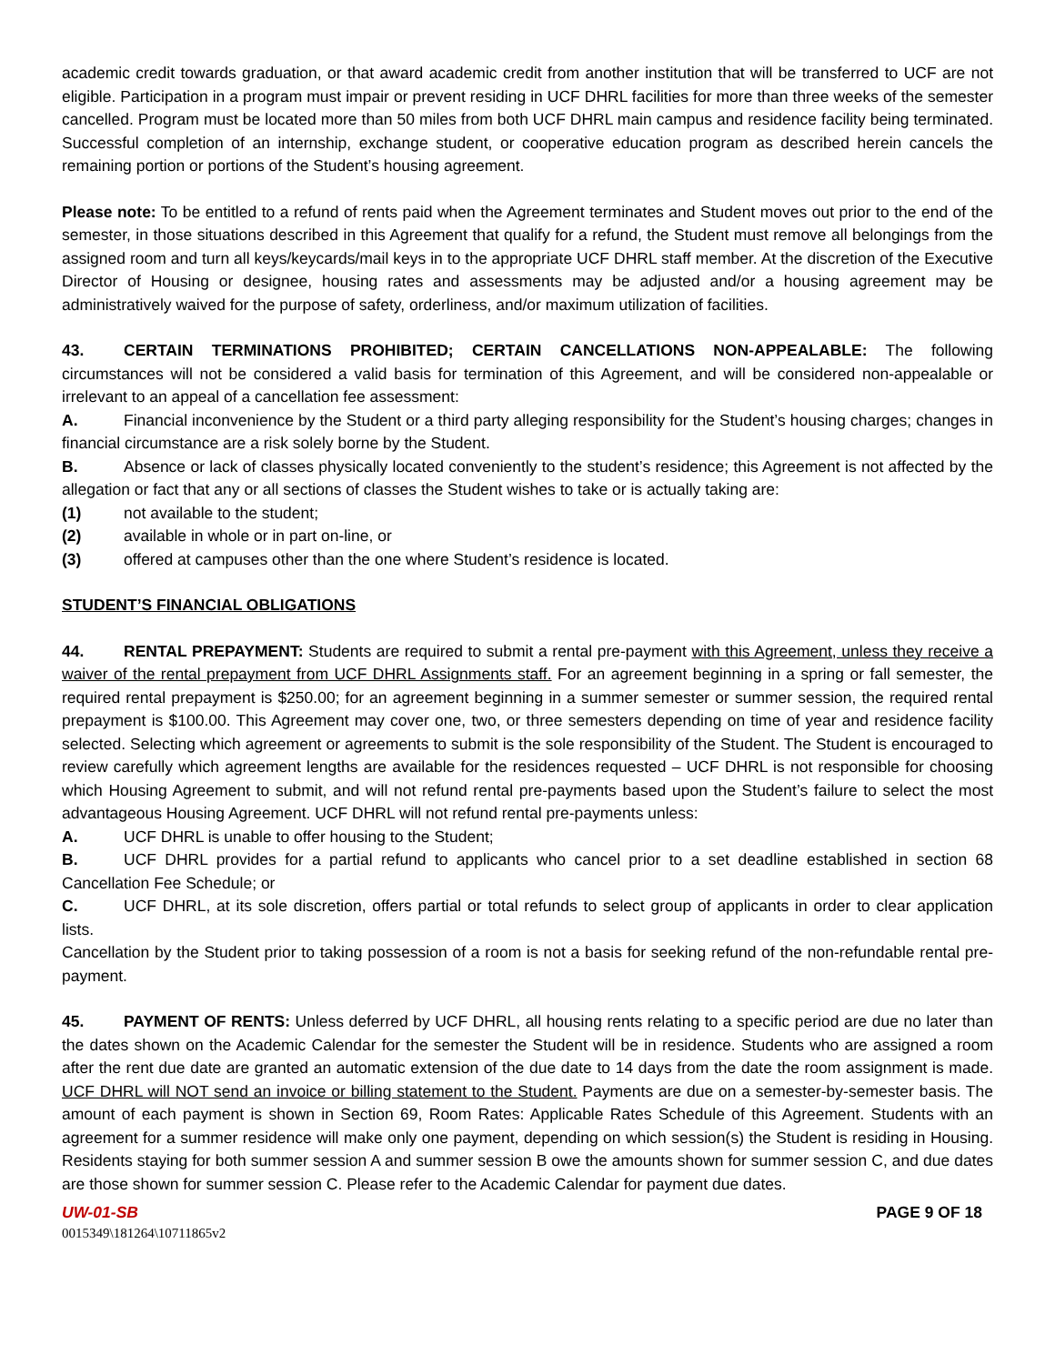academic credit towards graduation, or that award academic credit from another institution that will be transferred to UCF are not eligible. Participation in a program must impair or prevent residing in UCF DHRL facilities for more than three weeks of the semester cancelled. Program must be located more than 50 miles from both UCF DHRL main campus and residence facility being terminated. Successful completion of an internship, exchange student, or cooperative education program as described herein cancels the remaining portion or portions of the Student’s housing agreement.
Please note: To be entitled to a refund of rents paid when the Agreement terminates and Student moves out prior to the end of the semester, in those situations described in this Agreement that qualify for a refund, the Student must remove all belongings from the assigned room and turn all keys/keycards/mail keys in to the appropriate UCF DHRL staff member. At the discretion of the Executive Director of Housing or designee, housing rates and assessments may be adjusted and/or a housing agreement may be administratively waived for the purpose of safety, orderliness, and/or maximum utilization of facilities.
43. CERTAIN TERMINATIONS PROHIBITED; CERTAIN CANCELLATIONS NON-APPEALABLE: The following circumstances will not be considered a valid basis for termination of this Agreement, and will be considered non-appealable or irrelevant to an appeal of a cancellation fee assessment:
A. Financial inconvenience by the Student or a third party alleging responsibility for the Student’s housing charges; changes in financial circumstance are a risk solely borne by the Student.
B. Absence or lack of classes physically located conveniently to the student’s residence; this Agreement is not affected by the allegation or fact that any or all sections of classes the Student wishes to take or is actually taking are:
(1) not available to the student;
(2) available in whole or in part on-line, or
(3) offered at campuses other than the one where Student’s residence is located.
STUDENT’S FINANCIAL OBLIGATIONS
44. RENTAL PREPAYMENT: Students are required to submit a rental pre-payment with this Agreement, unless they receive a waiver of the rental prepayment from UCF DHRL Assignments staff. For an agreement beginning in a spring or fall semester, the required rental prepayment is $250.00; for an agreement beginning in a summer semester or summer session, the required rental prepayment is $100.00. This Agreement may cover one, two, or three semesters depending on time of year and residence facility selected. Selecting which agreement or agreements to submit is the sole responsibility of the Student. The Student is encouraged to review carefully which agreement lengths are available for the residences requested – UCF DHRL is not responsible for choosing which Housing Agreement to submit, and will not refund rental pre-payments based upon the Student’s failure to select the most advantageous Housing Agreement. UCF DHRL will not refund rental pre-payments unless:
A. UCF DHRL is unable to offer housing to the Student;
B. UCF DHRL provides for a partial refund to applicants who cancel prior to a set deadline established in section 68 Cancellation Fee Schedule; or
C. UCF DHRL, at its sole discretion, offers partial or total refunds to select group of applicants in order to clear application lists.
Cancellation by the Student prior to taking possession of a room is not a basis for seeking refund of the non-refundable rental pre-payment.
45. PAYMENT OF RENTS: Unless deferred by UCF DHRL, all housing rents relating to a specific period are due no later than the dates shown on the Academic Calendar for the semester the Student will be in residence. Students who are assigned a room after the rent due date are granted an automatic extension of the due date to 14 days from the date the room assignment is made. UCF DHRL will NOT send an invoice or billing statement to the Student. Payments are due on a semester-by-semester basis. The amount of each payment is shown in Section 69, Room Rates: Applicable Rates Schedule of this Agreement. Students with an agreement for a summer residence will make only one payment, depending on which session(s) the Student is residing in Housing. Residents staying for both summer session A and summer session B owe the amounts shown for summer session C, and due dates are those shown for summer session C. Please refer to the Academic Calendar for payment due dates.
UW-01-SB PAGE 9 OF 18
0015349\181264\10711865v2